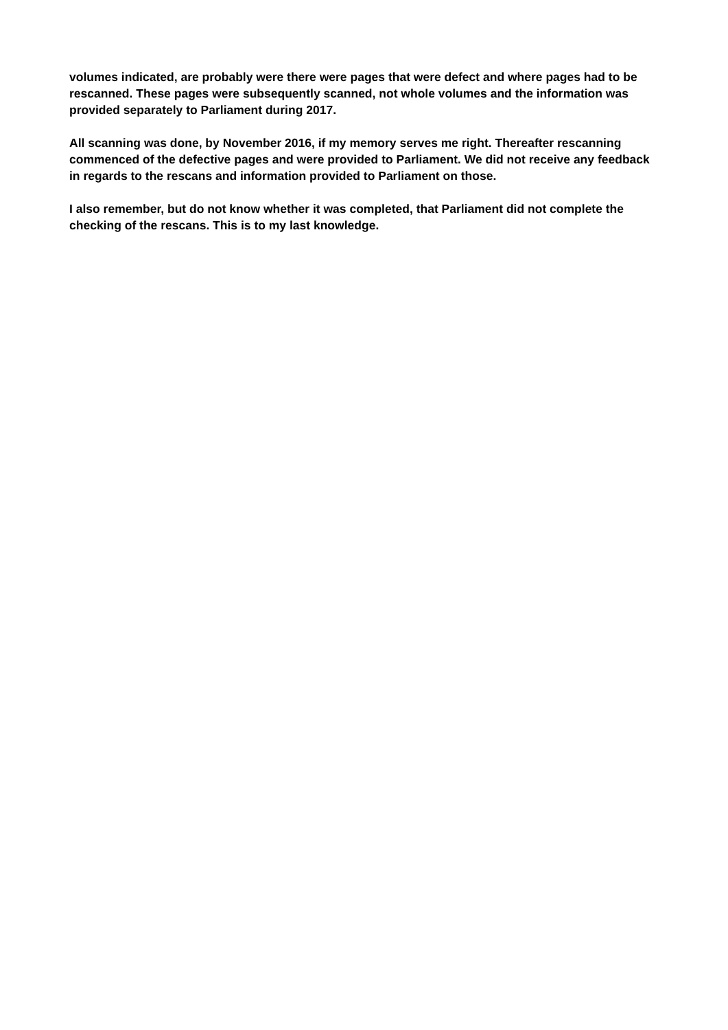volumes indicated, are probably were there were pages that were defect and where pages had to be rescanned. These pages were subsequently scanned, not whole volumes and the information was provided separately to Parliament during 2017.
All scanning was done, by November 2016, if my memory serves me right. Thereafter rescanning commenced of the defective pages and were provided to Parliament. We did not receive any feedback in regards to the rescans and information provided to Parliament on those.
I also remember, but do not know whether it was completed, that Parliament did not complete the checking of the rescans. This is to my last knowledge.